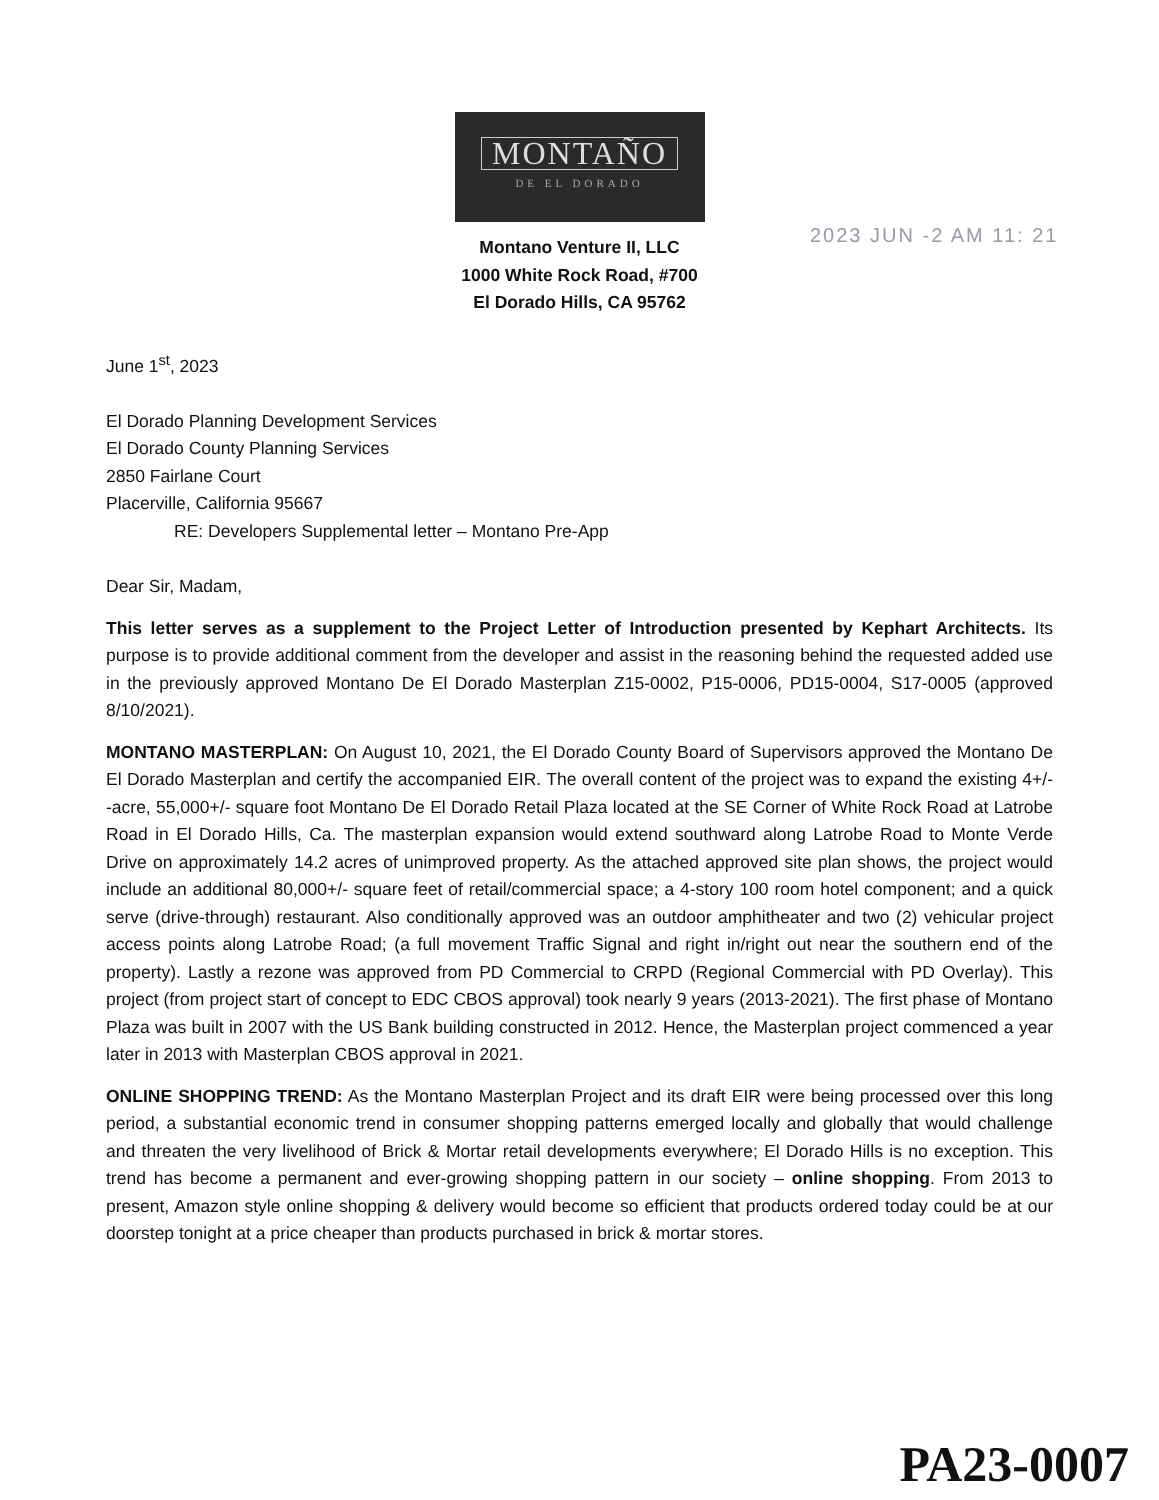MONTAÑO
DE EL DORADO
Montano Venture II, LLC
1000 White Rock Road, #700
El Dorado Hills, CA 95762
2023 JUN -2 AM 11: 21
June 1<sup>st</sup>, 2023
El Dorado Planning Development Services
El Dorado County Planning Services
2850 Fairlane Court
Placerville, California 95667
RE: Developers Supplemental letter – Montano Pre-App
Dear Sir, Madam,
This letter serves as a supplement to the Project Letter of Introduction presented by Kephart Architects. Its purpose is to provide additional comment from the developer and assist in the reasoning behind the requested added use in the previously approved Montano De El Dorado Masterplan Z15-0002, P15-0006, PD15-0004, S17-0005 (approved 8/10/2021).
MONTANO MASTERPLAN: On August 10, 2021, the El Dorado County Board of Supervisors approved the Montano De El Dorado Masterplan and certify the accompanied EIR. The overall content of the project was to expand the existing 4+/- -acre, 55,000+/- square foot Montano De El Dorado Retail Plaza located at the SE Corner of White Rock Road at Latrobe Road in El Dorado Hills, Ca. The masterplan expansion would extend southward along Latrobe Road to Monte Verde Drive on approximately 14.2 acres of unimproved property. As the attached approved site plan shows, the project would include an additional 80,000+/- square feet of retail/commercial space; a 4-story 100 room hotel component; and a quick serve (drive-through) restaurant. Also conditionally approved was an outdoor amphitheater and two (2) vehicular project access points along Latrobe Road; (a full movement Traffic Signal and right in/right out near the southern end of the property). Lastly a rezone was approved from PD Commercial to CRPD (Regional Commercial with PD Overlay). This project (from project start of concept to EDC CBOS approval) took nearly 9 years (2013-2021). The first phase of Montano Plaza was built in 2007 with the US Bank building constructed in 2012. Hence, the Masterplan project commenced a year later in 2013 with Masterplan CBOS approval in 2021.
ONLINE SHOPPING TREND: As the Montano Masterplan Project and its draft EIR were being processed over this long period, a substantial economic trend in consumer shopping patterns emerged locally and globally that would challenge and threaten the very livelihood of Brick & Mortar retail developments everywhere; El Dorado Hills is no exception. This trend has become a permanent and ever-growing shopping pattern in our society – online shopping. From 2013 to present, Amazon style online shopping & delivery would become so efficient that products ordered today could be at our doorstep tonight at a price cheaper than products purchased in brick & mortar stores.
PA23-0007